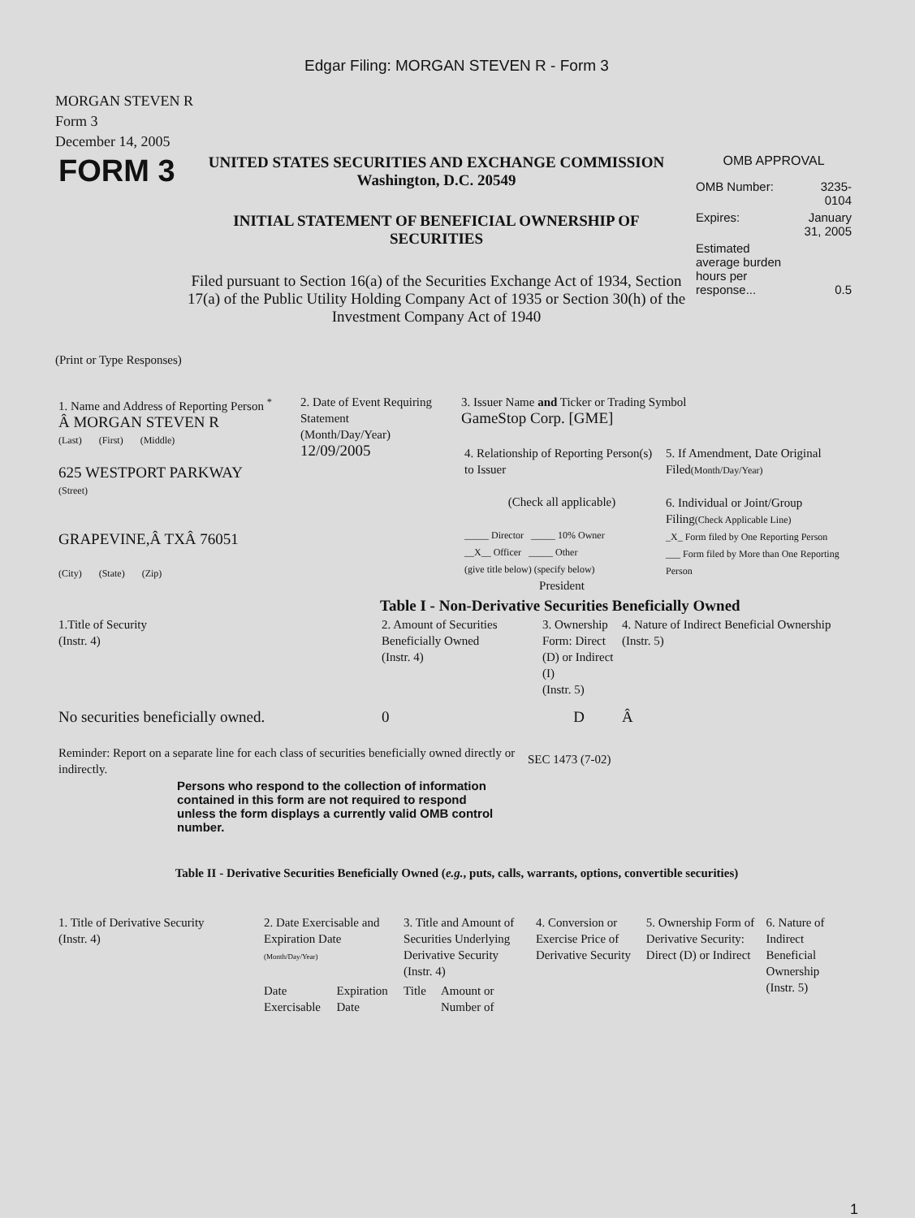Edgar Filing: MORGAN STEVEN R - Form 3
MORGAN STEVEN R
Form 3
December 14, 2005
| FORM 3 | UNITED STATES SECURITIES AND EXCHANGE COMMISSION Washington, D.C. 20549 INITIAL STATEMENT OF BENEFICIAL OWNERSHIP OF SECURITIES Filed pursuant to Section 16(a) of the Securities Exchange Act of 1934, Section 17(a) of the Public Utility Holding Company Act of 1935 or Section 30(h) of the Investment Company Act of 1940 | OMB APPROVAL / OMB Number: / 3235-0104 / / Expires: / January 31, 2005 / / Estimated average burden hours per response... / 0.5 / |
(Print or Type Responses)
| 1. Name and Address of Reporting Person <sup>*</sup> Â MORGAN STEVEN R (Last) (First) (Middle) 625 WESTPORT PARKWAY (Street) GRAPEVINE,Â TXÂ 76051 (City) (State) (Zip) | 2. Date of Event Requiring Statement (Month/Day/Year) 12/09/2005 | 3. Issuer Name and Ticker or Trading Symbol GameStop Corp. [GME] / 4. Relationship of Reporting Person(s) to Issuer (Check all applicable) _____ Director _____ 10% Owner __X__ Officer _____ Other (give title below) (specify below) President / 5. If Amendment, Date Original Filed (Month/Day/Year) 6. Individual or Joint/Group Filing (Check Applicable Line) _X_ Form filed by One Reporting Person ___ Form filed by More than One Reporting Person / |
Table I - Non-Derivative Securities Beneficially Owned
| 1.Title of Security (Instr. 4) | 2. Amount of Securities Beneficially Owned (Instr. 4) | 3. Ownership Form: Direct (D) or Indirect (I) (Instr. 5) | 4. Nature of Indirect Beneficial Ownership (Instr. 5) |
| --- | --- | --- | --- |
| No securities beneficially owned. | 0 | D | Â |
| Reminder: Report on a separate line for each class of securities beneficially owned directly or indirectly. | SEC 1473 (7-02) |
Persons who respond to the collection of information contained in this form are not required to respond unless the form displays a currently valid OMB control number.
Table II - Derivative Securities Beneficially Owned (e.g., puts, calls, warrants, options, convertible securities)
| 1. Title of Derivative Security (Instr. 4) | 2. Date Exercisable and Expiration Date (Month/Day/Year) | | 3. Title and Amount of Securities Underlying Derivative Security (Instr. 4) | | 4. Conversion or Exercise Price of Derivative Security | 5. Ownership Form of Derivative Security: Direct (D) or Indirect | 6. Nature of Indirect Beneficial Ownership (Instr. 5) |
| --- | --- | --- | --- | --- | --- | --- | --- |
| | Date Exercisable | Expiration Date | Title | Amount or Number of | | | |
1